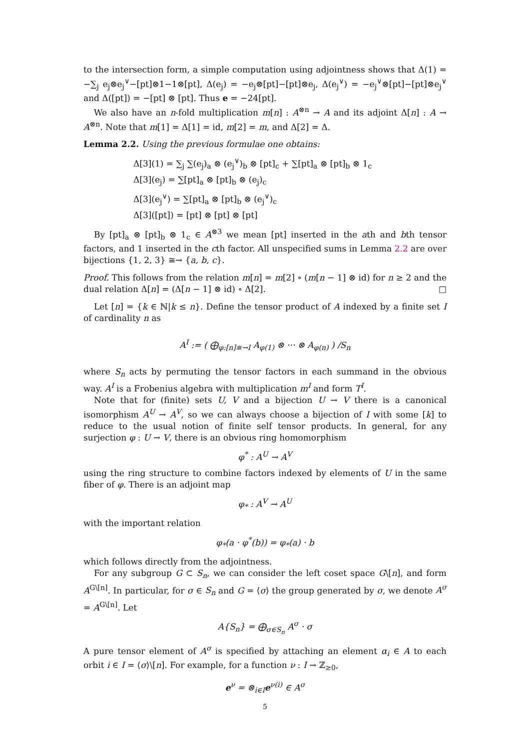to the intersection form, a simple computation using adjointness shows that Δ(1) = −∑<sub>j</sub> e<sub>j</sub>⊗e<sub>j</sub><sup>∨</sup>−[pt]⊗1−1⊗[pt], Δ(e<sub>j</sub>) = −e<sub>j</sub>⊗[pt]−[pt]⊗e<sub>j</sub>, Δ(e<sub>j</sub><sup>∨</sup>) = −e<sub>j</sub><sup>∨</sup>⊗[pt]−[pt]⊗e<sub>j</sub><sup>∨</sup> and Δ([pt]) = −[pt] ⊗ [pt]. Thus e = −24[pt].
We also have an n-fold multiplication m[n] : A<sup>⊗n</sup> → A and its adjoint Δ[n] : A → A<sup>⊗n</sup>. Note that m[1] = Δ[1] = id, m[2] = m, and Δ[2] = Δ.
Lemma 2.2. Using the previous formulae one obtains:
Δ[3](1) = ∑<sub>j</sub> ∑(e<sub>j</sub>)<sub>a</sub> ⊗ (e<sub>j</sub><sup>∨</sup>)<sub>b</sub> ⊗ [pt]<sub>c</sub> + ∑[pt]<sub>a</sub> ⊗ [pt]<sub>b</sub> ⊗ 1<sub>c</sub>
Δ[3](e<sub>j</sub>) = ∑[pt]<sub>a</sub> ⊗ [pt]<sub>b</sub> ⊗ (e<sub>j</sub>)<sub>c</sub>
Δ[3](e<sub>j</sub><sup>∨</sup>) = ∑[pt]<sub>a</sub> ⊗ [pt]<sub>b</sub> ⊗ (e<sub>j</sub><sup>∨</sup>)<sub>c</sub>
Δ[3]([pt]) = [pt] ⊗ [pt] ⊗ [pt]
By [pt]<sub>a</sub> ⊗ [pt]<sub>b</sub> ⊗ 1<sub>c</sub> ∈ A<sup>⊗3</sup> we mean [pt] inserted in the ath and bth tensor factors, and 1 inserted in the cth factor. All unspecified sums in Lemma 2.2 are over bijections {1, 2, 3} ≅→ {a, b, c}.
Proof. This follows from the relation m[n] = m[2] ∘ (m[n − 1] ⊗ id) for n ≥ 2 and the dual relation Δ[n] = (Δ[n − 1] ⊗ id) ∘ Δ[2]. □
Let [n] = {k ∈ ℕ|k ≤ n}. Define the tensor product of A indexed by a finite set I of cardinality n as
A<sup>I</sup> := ( ⨁<sub>φ:[n]≅→I</sub> A<sub>φ(1)</sub> ⊗ ··· ⊗ A<sub>φ(n)</sub> ) /S<sub>n</sub>
where S<sub>n</sub> acts by permuting the tensor factors in each summand in the obvious way. A<sup>I</sup> is a Frobenius algebra with multiplication m<sup>I</sup> and form T<sup>I</sup>.
Note that for (finite) sets U, V and a bijection U → V there is a canonical isomorphism A<sup>U</sup> → A<sup>V</sup>, so we can always choose a bijection of I with some [k] to reduce to the usual notion of finite self tensor products. In general, for any surjection φ : U → V, there is an obvious ring homomorphism
φ<sup>*</sup> : A<sup>U</sup> → A<sup>V</sup>
using the ring structure to combine factors indexed by elements of U in the same fiber of φ. There is an adjoint map
φ<sub>*</sub> : A<sup>V</sup> → A<sup>U</sup>
with the important relation
φ<sub>*</sub>(a · φ<sup>*</sup>(b)) = φ<sub>*</sub>(a) · b
which follows directly from the adjointness.
For any subgroup G ⊂ S<sub>n</sub>, we can consider the left coset space G\[n], and form A<sup>G\[n]</sup>. In particular, for σ ∈ S<sub>n</sub> and G = ⟨σ⟩ the group generated by σ, we denote A<sup>σ</sup> = A<sup>G\[n]</sup>. Let
A{S<sub>n</sub>} = ⨁<sub>σ∈S<sub>n</sub></sub> A<sup>σ</sup> · σ
A pure tensor element of A<sup>σ</sup> is specified by attaching an element α<sub>i</sub> ∈ A to each orbit i ∈ I = ⟨σ⟩\[n]. For example, for a function ν : I → ℤ<sub>≥0</sub>,
e<sup>ν</sup> = ⊗<sub>i∈I</sub>e<sup>ν(i)</sup> ∈ A<sup>σ</sup>
5